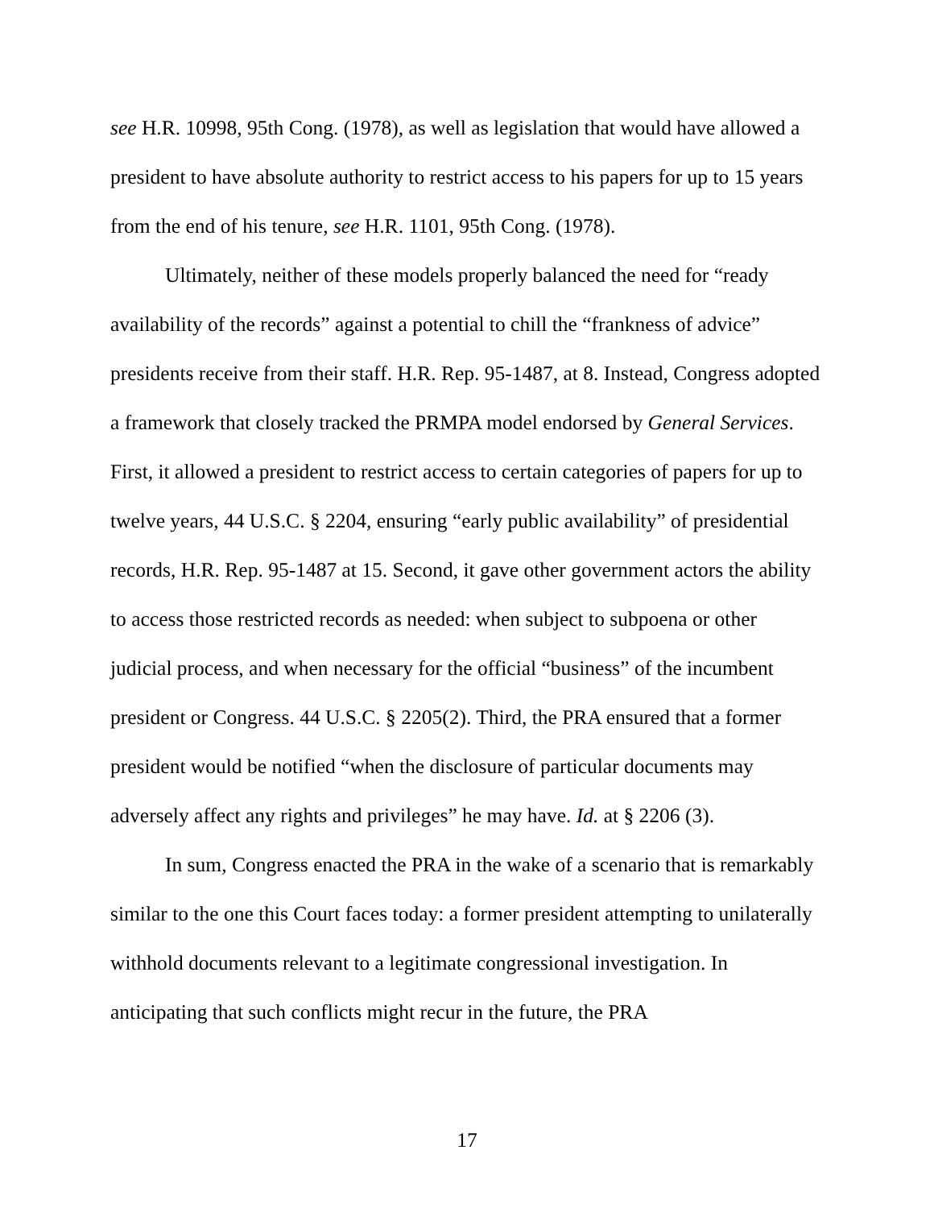see H.R. 10998, 95th Cong. (1978), as well as legislation that would have allowed a president to have absolute authority to restrict access to his papers for up to 15 years from the end of his tenure, see H.R. 1101, 95th Cong. (1978).
Ultimately, neither of these models properly balanced the need for “ready availability of the records” against a potential to chill the “frankness of advice” presidents receive from their staff. H.R. Rep. 95-1487, at 8. Instead, Congress adopted a framework that closely tracked the PRMPA model endorsed by General Services. First, it allowed a president to restrict access to certain categories of papers for up to twelve years, 44 U.S.C. § 2204, ensuring “early public availability” of presidential records, H.R. Rep. 95-1487 at 15. Second, it gave other government actors the ability to access those restricted records as needed: when subject to subpoena or other judicial process, and when necessary for the official “business” of the incumbent president or Congress. 44 U.S.C. § 2205(2). Third, the PRA ensured that a former president would be notified “when the disclosure of particular documents may adversely affect any rights and privileges” he may have. Id. at § 2206 (3).
In sum, Congress enacted the PRA in the wake of a scenario that is remarkably similar to the one this Court faces today: a former president attempting to unilaterally withhold documents relevant to a legitimate congressional investigation. In anticipating that such conflicts might recur in the future, the PRA
17